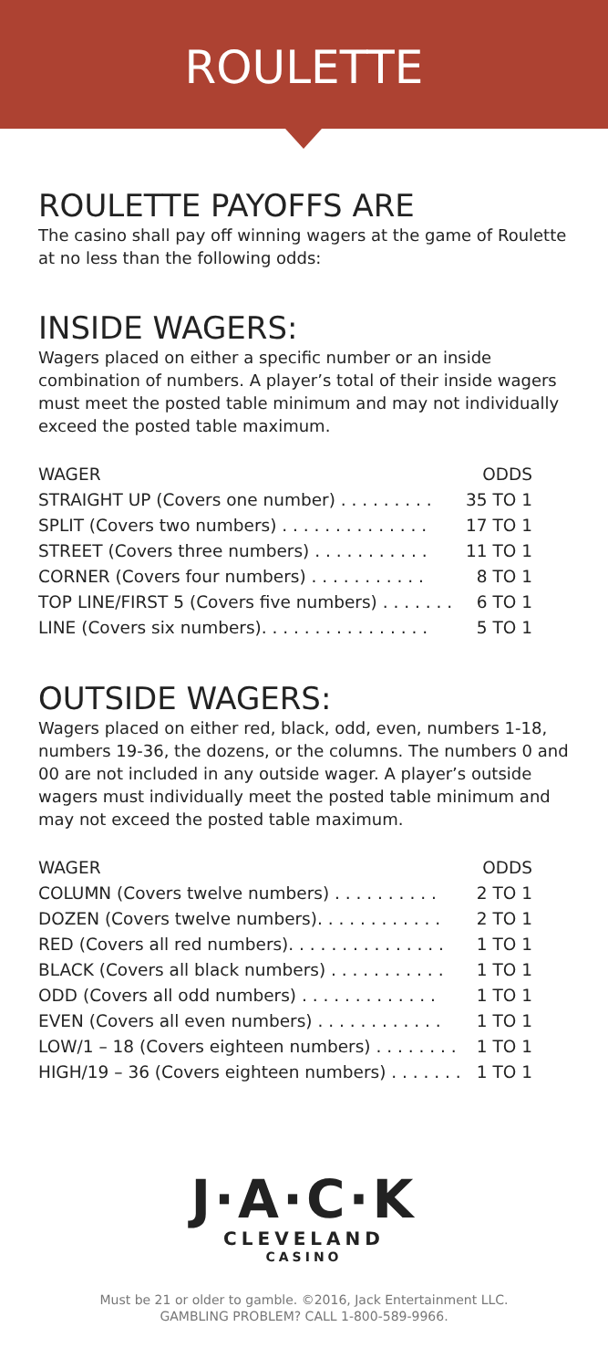ROULETTE
ROULETTE PAYOFFS ARE
The casino shall pay off winning wagers at the game of Roulette at no less than the following odds:
INSIDE WAGERS:
Wagers placed on either a specific number or an inside combination of numbers. A player’s total of their inside wagers must meet the posted table minimum and may not individually exceed the posted table maximum.
| WAGER | ODDS |
| --- | --- |
| STRAIGHT UP (Covers one number) . . . . . . . . . | 35 TO 1 |
| SPLIT (Covers two numbers) . . . . . . . . . . . . . . | 17 TO 1 |
| STREET (Covers three numbers) . . . . . . . . . . . | 11 TO 1 |
| CORNER (Covers four numbers) . . . . . . . . . . . | 8 TO 1 |
| TOP LINE/FIRST 5 (Covers five numbers) . . . . . . . | 6 TO 1 |
| LINE (Covers six numbers). . . . . . . . . . . . . . . . | 5 TO 1 |
OUTSIDE WAGERS:
Wagers placed on either red, black, odd, even, numbers 1-18, numbers 19-36, the dozens, or the columns. The numbers 0 and 00 are not included in any outside wager. A player’s outside wagers must individually meet the posted table minimum and may not exceed the posted table maximum.
| WAGER | ODDS |
| --- | --- |
| COLUMN (Covers twelve numbers) . . . . . . . . . . | 2 TO 1 |
| DOZEN (Covers twelve numbers). . . . . . . . . . . . | 2 TO 1 |
| RED (Covers all red numbers). . . . . . . . . . . . . . . | 1 TO 1 |
| BLACK (Covers all black numbers) . . . . . . . . . . . | 1 TO 1 |
| ODD (Covers all odd numbers) . . . . . . . . . . . . . | 1 TO 1 |
| EVEN (Covers all even numbers) . . . . . . . . . . . . | 1 TO 1 |
| LOW/1 – 18 (Covers eighteen numbers) . . . . . . . . | 1 TO 1 |
| HIGH/19 – 36 (Covers eighteen numbers) . . . . . . . | 1 TO 1 |
J·A·C·K
CLEVELAND
CASINO
Must be 21 or older to gamble. ©2016, Jack Entertainment LLC.
GAMBLING PROBLEM? CALL 1-800-589-9966.